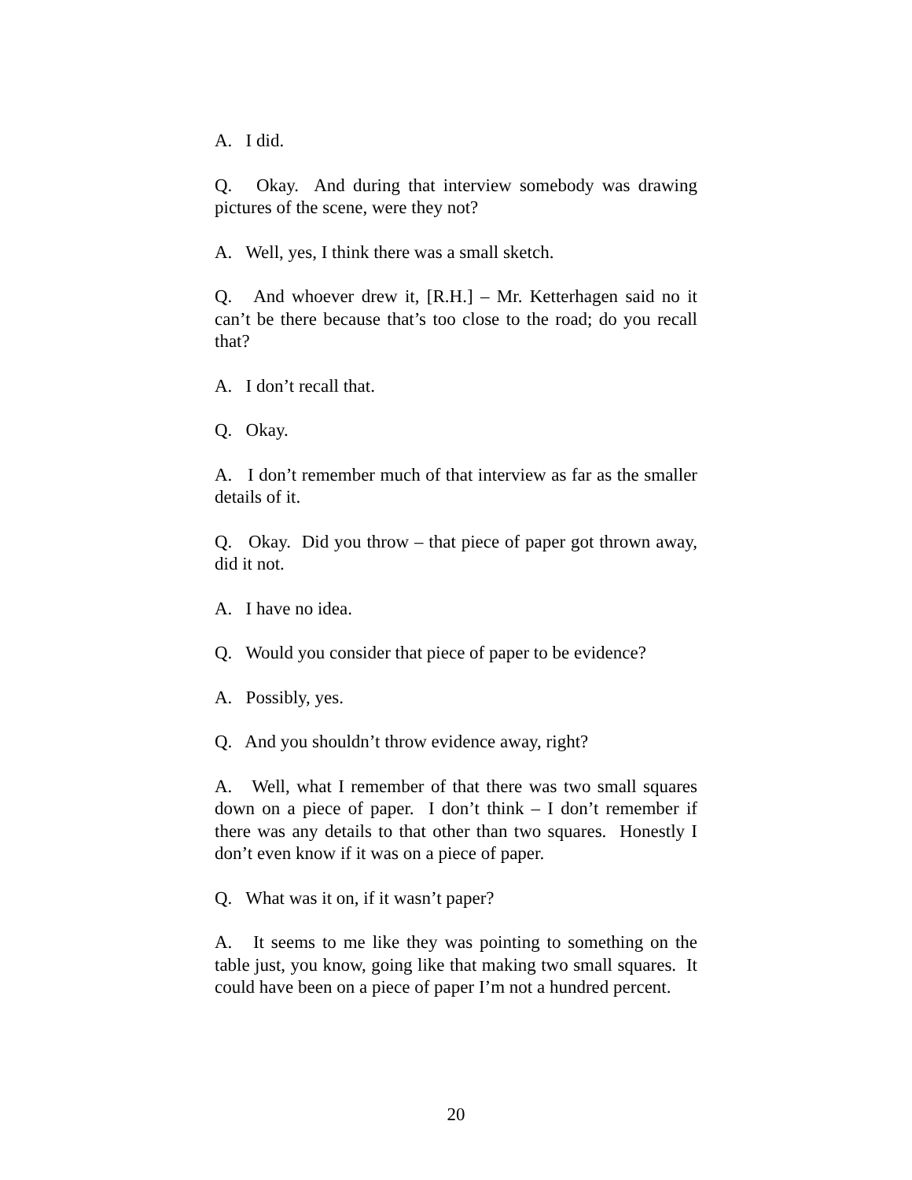A. I did.
Q. Okay. And during that interview somebody was drawing pictures of the scene, were they not?
A. Well, yes, I think there was a small sketch.
Q. And whoever drew it, [R.H.] – Mr. Ketterhagen said no it can’t be there because that’s too close to the road; do you recall that?
A. I don’t recall that.
Q. Okay.
A. I don’t remember much of that interview as far as the smaller details of it.
Q. Okay. Did you throw – that piece of paper got thrown away, did it not.
A. I have no idea.
Q. Would you consider that piece of paper to be evidence?
A. Possibly, yes.
Q. And you shouldn’t throw evidence away, right?
A. Well, what I remember of that there was two small squares down on a piece of paper. I don’t think – I don’t remember if there was any details to that other than two squares. Honestly I don’t even know if it was on a piece of paper.
Q. What was it on, if it wasn’t paper?
A. It seems to me like they was pointing to something on the table just, you know, going like that making two small squares. It could have been on a piece of paper I’m not a hundred percent.
20